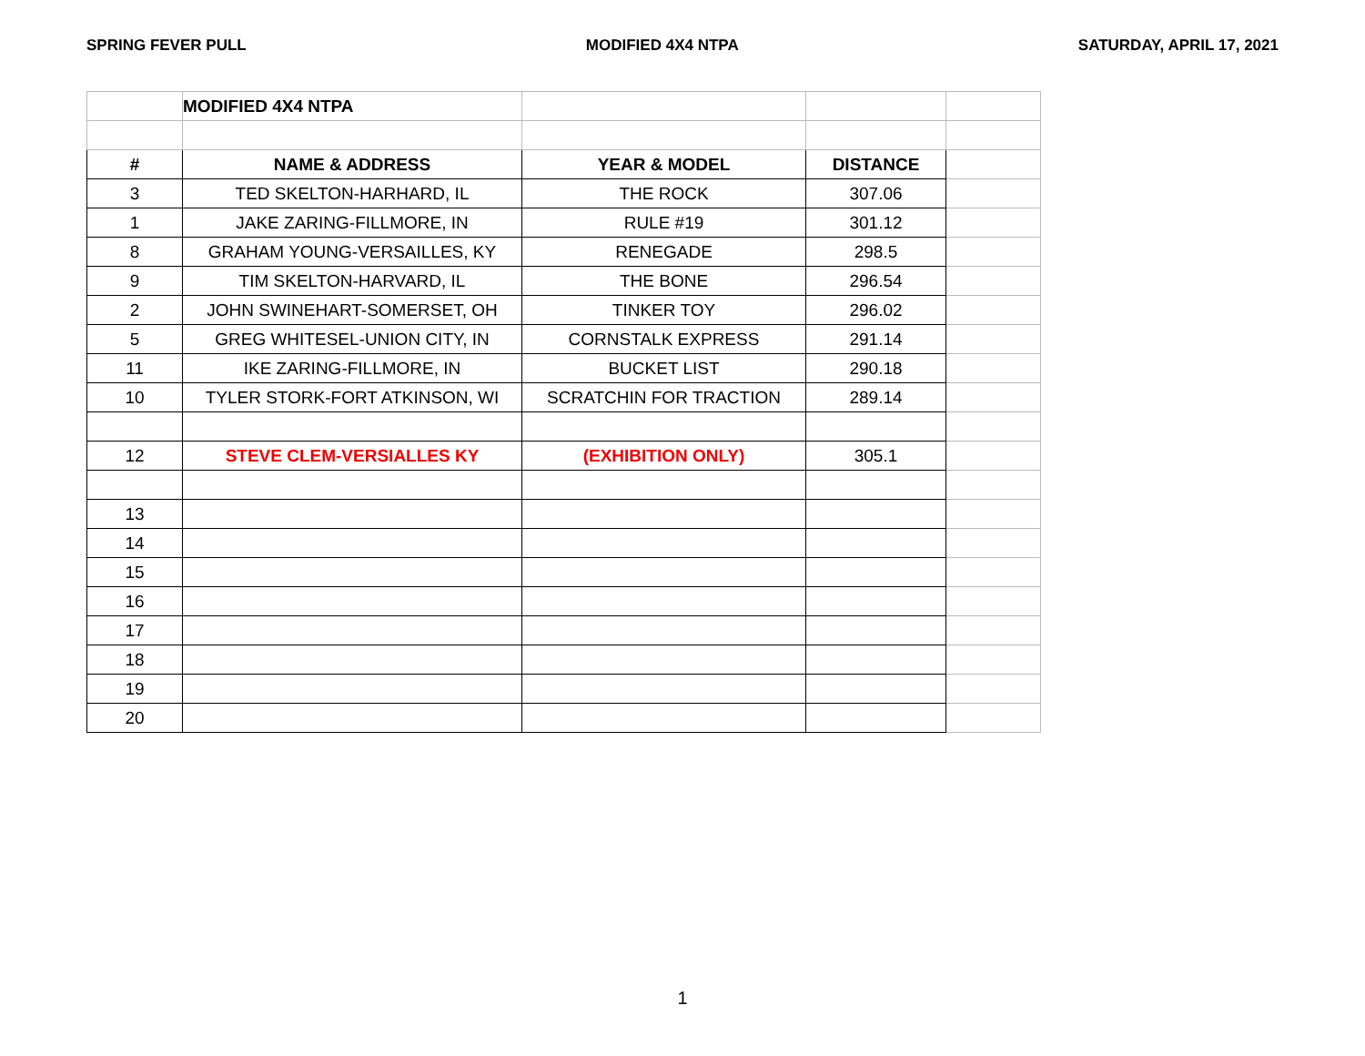SPRING FEVER PULL MODIFIED 4X4 NTPA SATURDAY, APRIL 17, 2021
| | MODIFIED 4X4 NTPA | | | |
| # | NAME & ADDRESS | YEAR & MODEL | DISTANCE | |
| 3 | TED SKELTON-HARHARD, IL | THE ROCK | 307.06 | |
| 1 | JAKE ZARING-FILLMORE, IN | RULE #19 | 301.12 | |
| 8 | GRAHAM YOUNG-VERSAILLES, KY | RENEGADE | 298.5 | |
| 9 | TIM SKELTON-HARVARD, IL | THE BONE | 296.54 | |
| 2 | JOHN SWINEHART-SOMERSET, OH | TINKER TOY | 296.02 | |
| 5 | GREG WHITESEL-UNION CITY, IN | CORNSTALK EXPRESS | 291.14 | |
| 11 | IKE ZARING-FILLMORE, IN | BUCKET LIST | 290.18 | |
| 10 | TYLER STORK-FORT ATKINSON, WI | SCRATCHIN FOR TRACTION | 289.14 | |
| 12 | STEVE CLEM-VERSIALLES KY | (EXHIBITION ONLY) | 305.1 | |
| 13 | | | | |
| 14 | | | | |
| 15 | | | | |
| 16 | | | | |
| 17 | | | | |
| 18 | | | | |
| 19 | | | | |
| 20 | | | | |
1